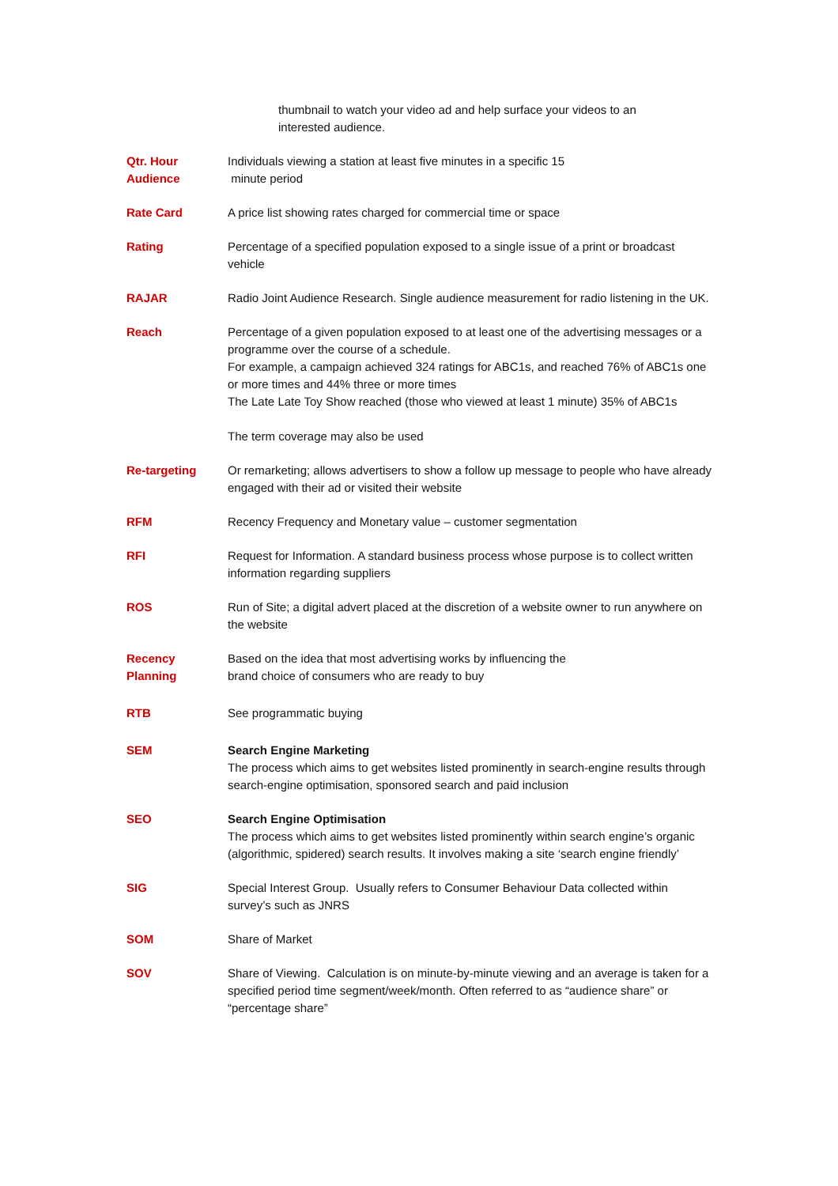thumbnail to watch your video ad and help surface your videos to an interested audience.
Qtr. Hour
Audience
Individuals viewing a station at least five minutes in a specific 15
minute period
Rate Card A price list showing rates charged for commercial time or space
Rating Percentage of a specified population exposed to a single issue of a print or broadcast vehicle
RAJAR Radio Joint Audience Research. Single audience measurement for radio listening in the UK.
Reach Percentage of a given population exposed to at least one of the advertising messages or a programme over the course of a schedule.
For example, a campaign achieved 324 ratings for ABC1s, and reached 76% of ABC1s one or more times and 44% three or more times
The Late Late Toy Show reached (those who viewed at least 1 minute) 35% of ABC1s
The term coverage may also be used
Re-targeting Or remarketing; allows advertisers to show a follow up message to people who have already engaged with their ad or visited their website
RFM Recency Frequency and Monetary value – customer segmentation
RFI Request for Information. A standard business process whose purpose is to collect written information regarding suppliers
ROS Run of Site; a digital advert placed at the discretion of a website owner to run anywhere on the website
Recency
Planning
Based on the idea that most advertising works by influencing the
brand choice of consumers who are ready to buy
RTB See programmatic buying
SEM Search Engine Marketing
The process which aims to get websites listed prominently in search-engine results through search-engine optimisation, sponsored search and paid inclusion
SEO Search Engine Optimisation
The process which aims to get websites listed prominently within search engine’s organic (algorithmic, spidered) search results. It involves making a site ‘search engine friendly’
SIG Special Interest Group. Usually refers to Consumer Behaviour Data collected within survey’s such as JNRS
SOM Share of Market
SOV Share of Viewing. Calculation is on minute-by-minute viewing and an average is taken for a specified period time segment/week/month. Often referred to as “audience share” or “percentage share”